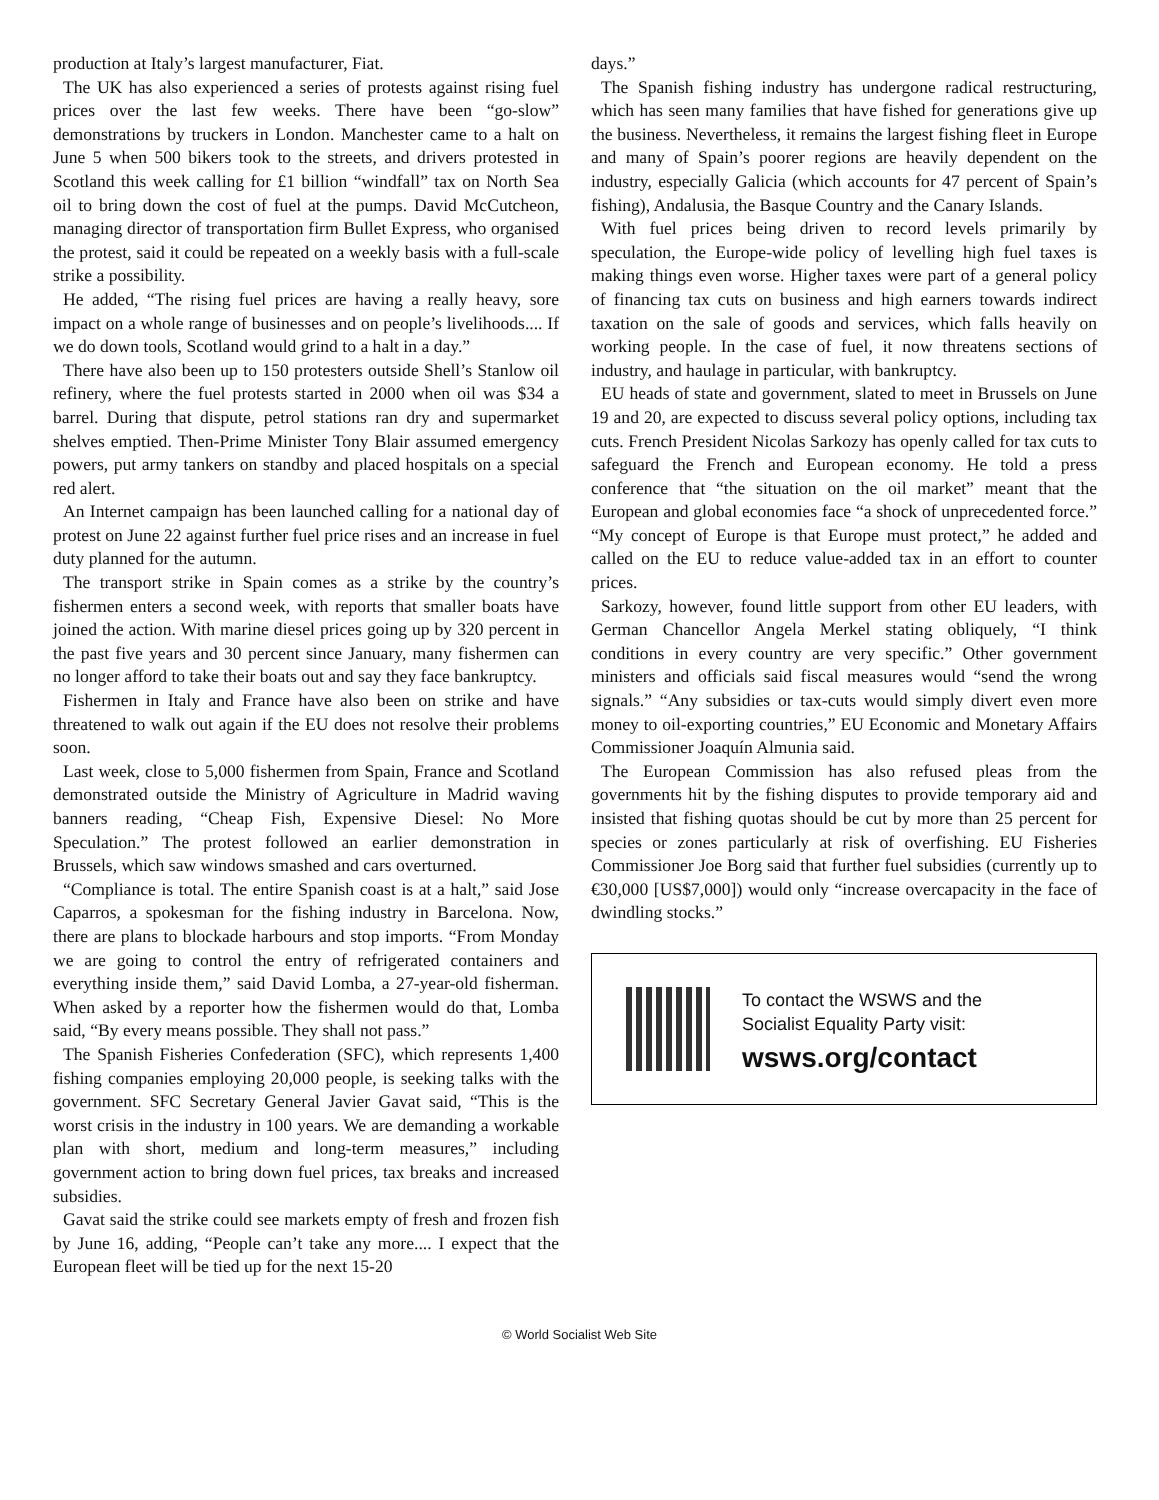production at Italy’s largest manufacturer, Fiat.
The UK has also experienced a series of protests against rising fuel prices over the last few weeks. There have been “go-slow” demonstrations by truckers in London. Manchester came to a halt on June 5 when 500 bikers took to the streets, and drivers protested in Scotland this week calling for £1 billion “windfall” tax on North Sea oil to bring down the cost of fuel at the pumps. David McCutcheon, managing director of transportation firm Bullet Express, who organised the protest, said it could be repeated on a weekly basis with a full-scale strike a possibility.
He added, “The rising fuel prices are having a really heavy, sore impact on a whole range of businesses and on people’s livelihoods.... If we do down tools, Scotland would grind to a halt in a day.”
There have also been up to 150 protesters outside Shell’s Stanlow oil refinery, where the fuel protests started in 2000 when oil was $34 a barrel. During that dispute, petrol stations ran dry and supermarket shelves emptied. Then-Prime Minister Tony Blair assumed emergency powers, put army tankers on standby and placed hospitals on a special red alert.
An Internet campaign has been launched calling for a national day of protest on June 22 against further fuel price rises and an increase in fuel duty planned for the autumn.
The transport strike in Spain comes as a strike by the country’s fishermen enters a second week, with reports that smaller boats have joined the action. With marine diesel prices going up by 320 percent in the past five years and 30 percent since January, many fishermen can no longer afford to take their boats out and say they face bankruptcy.
Fishermen in Italy and France have also been on strike and have threatened to walk out again if the EU does not resolve their problems soon.
Last week, close to 5,000 fishermen from Spain, France and Scotland demonstrated outside the Ministry of Agriculture in Madrid waving banners reading, “Cheap Fish, Expensive Diesel: No More Speculation.” The protest followed an earlier demonstration in Brussels, which saw windows smashed and cars overturned.
“Compliance is total. The entire Spanish coast is at a halt,” said Jose Caparros, a spokesman for the fishing industry in Barcelona. Now, there are plans to blockade harbours and stop imports. “From Monday we are going to control the entry of refrigerated containers and everything inside them,” said David Lomba, a 27-year-old fisherman. When asked by a reporter how the fishermen would do that, Lomba said, “By every means possible. They shall not pass.”
The Spanish Fisheries Confederation (SFC), which represents 1,400 fishing companies employing 20,000 people, is seeking talks with the government. SFC Secretary General Javier Gavat said, “This is the worst crisis in the industry in 100 years. We are demanding a workable plan with short, medium and long-term measures,” including government action to bring down fuel prices, tax breaks and increased subsidies.
Gavat said the strike could see markets empty of fresh and frozen fish by June 16, adding, “People can’t take any more.... I expect that the European fleet will be tied up for the next 15-20
days.”
The Spanish fishing industry has undergone radical restructuring, which has seen many families that have fished for generations give up the business. Nevertheless, it remains the largest fishing fleet in Europe and many of Spain’s poorer regions are heavily dependent on the industry, especially Galicia (which accounts for 47 percent of Spain’s fishing), Andalusia, the Basque Country and the Canary Islands.
With fuel prices being driven to record levels primarily by speculation, the Europe-wide policy of levelling high fuel taxes is making things even worse. Higher taxes were part of a general policy of financing tax cuts on business and high earners towards indirect taxation on the sale of goods and services, which falls heavily on working people. In the case of fuel, it now threatens sections of industry, and haulage in particular, with bankruptcy.
EU heads of state and government, slated to meet in Brussels on June 19 and 20, are expected to discuss several policy options, including tax cuts. French President Nicolas Sarkozy has openly called for tax cuts to safeguard the French and European economy. He told a press conference that “the situation on the oil market” meant that the European and global economies face “a shock of unprecedented force.” “My concept of Europe is that Europe must protect,” he added and called on the EU to reduce value-added tax in an effort to counter prices.
Sarkozy, however, found little support from other EU leaders, with German Chancellor Angela Merkel stating obliquely, “I think conditions in every country are very specific.” Other government ministers and officials said fiscal measures would “send the wrong signals.” “Any subsidies or tax-cuts would simply divert even more money to oil-exporting countries,” EU Economic and Monetary Affairs Commissioner Joaquín Almunia said.
The European Commission has also refused pleas from the governments hit by the fishing disputes to provide temporary aid and insisted that fishing quotas should be cut by more than 25 percent for species or zones particularly at risk of overfishing. EU Fisheries Commissioner Joe Borg said that further fuel subsidies (currently up to €30,000 [US$7,000]) would only “increase overcapacity in the face of dwindling stocks.”
To contact the WSWS and the
Socialist Equality Party visit:
wsws.org/contact
© World Socialist Web Site